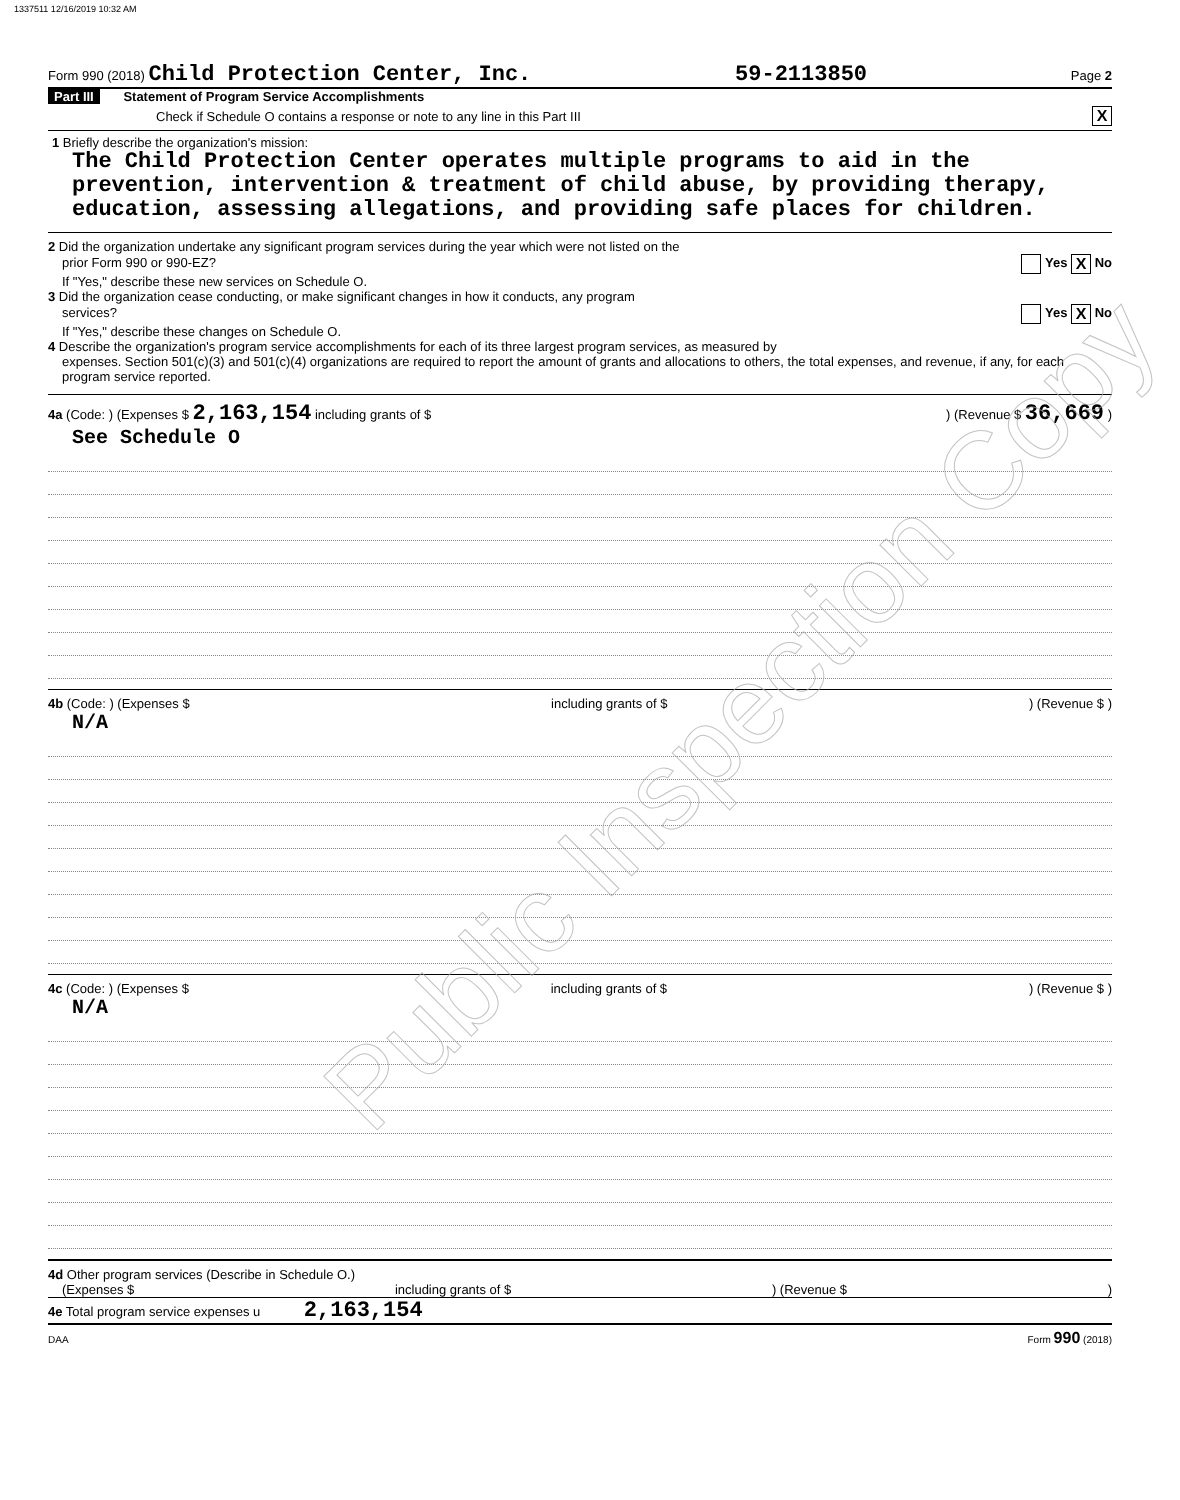1337511 12/16/2019 10:32 AM
Form 990 (2018) Child Protection Center, Inc. 59-2113850 Page 2
Part III Statement of Program Service Accomplishments
Check if Schedule O contains a response or note to any line in this Part III X
1 Briefly describe the organization's mission:
The Child Protection Center operates multiple programs to aid in the prevention, intervention & treatment of child abuse, by providing therapy, education, assessing allegations, and providing safe places for children.
2 Did the organization undertake any significant program services during the year which were not listed on the
prior Form 990 or 990-EZ? Yes X No
If "Yes," describe these new services on Schedule O.
3 Did the organization cease conducting, or make significant changes in how it conducts, any program
services? Yes X No
If "Yes," describe these changes on Schedule O.
4 Describe the organization's program service accomplishments for each of its three largest program services, as measured by
expenses. Section 501(c)(3) and 501(c)(4) organizations are required to report the amount of grants and allocations to others, the total expenses, and revenue, if any, for each program service reported.
4a (Code: ) (Expenses $ 2,163,154 including grants of $) (Revenue $ 36,669 )
See Schedule O
4b (Code: ) (Expenses $ including grants of $) (Revenue $ )
N/A
4c (Code: ) (Expenses $ including grants of $) (Revenue $ )
N/A
4d Other program services (Describe in Schedule O.)
(Expenses $ including grants of $) (Revenue $)
4e Total program service expenses u 2,163,154
DAA Form 990 (2018)
Public Inspection Copy